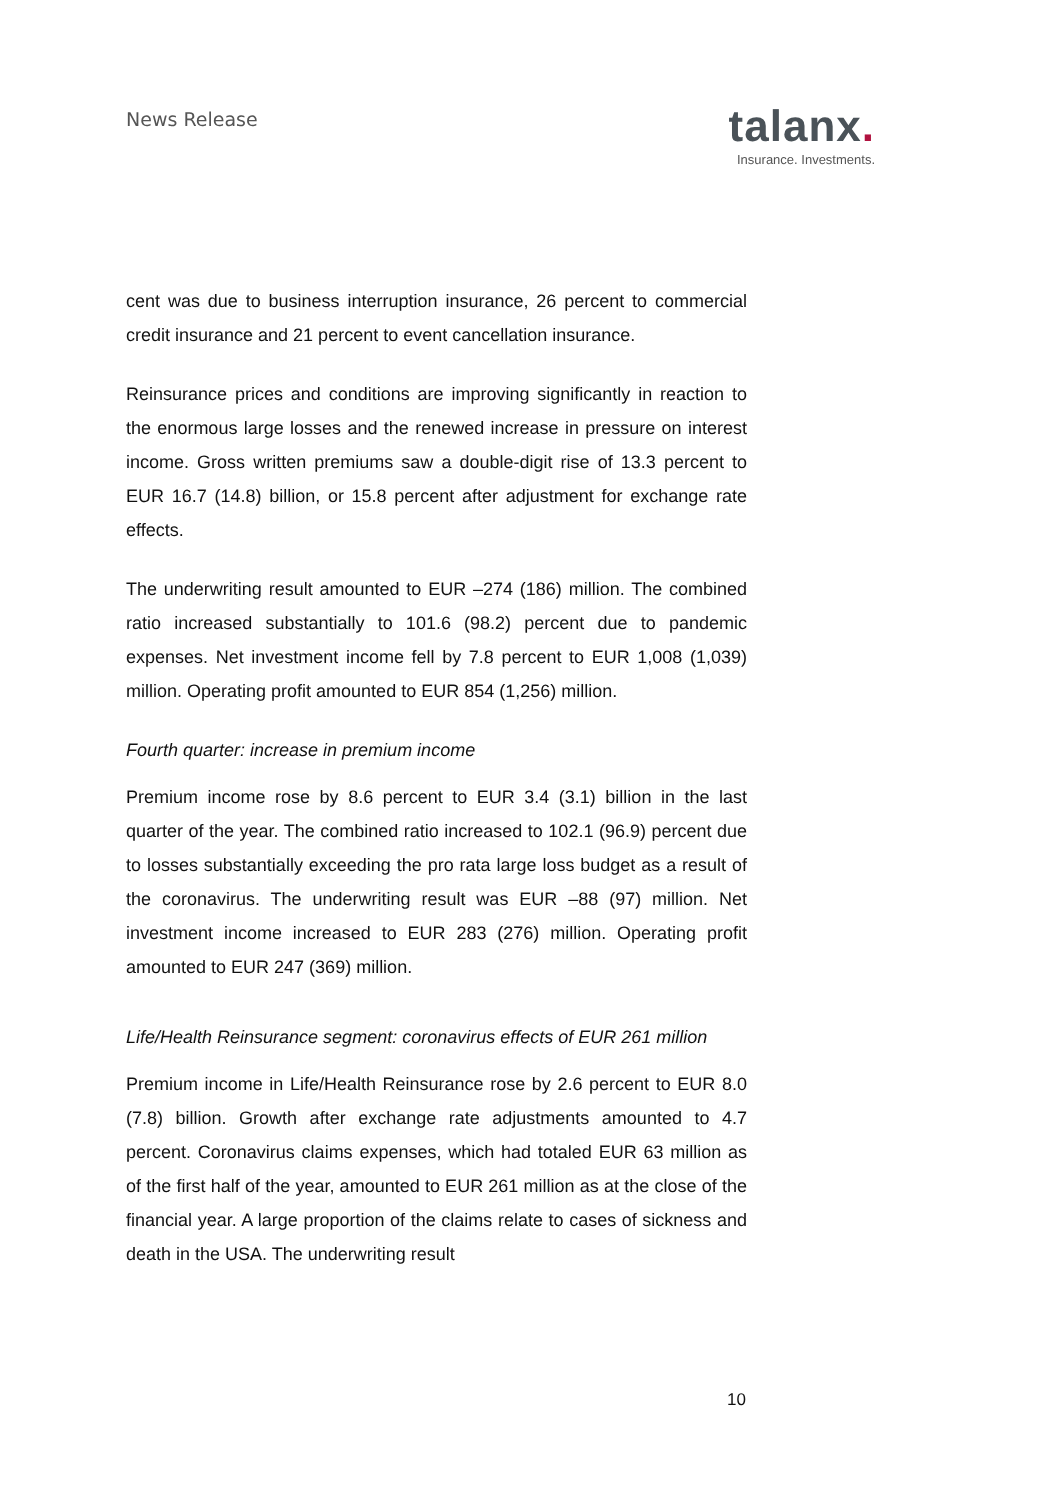News Release
talanx.
Insurance. Investments.
cent was due to business interruption insurance, 26 percent to commercial credit insurance and 21 percent to event cancellation insurance.
Reinsurance prices and conditions are improving significantly in reaction to the enormous large losses and the renewed increase in pressure on interest income. Gross written premiums saw a double-digit rise of 13.3 percent to EUR 16.7 (14.8) billion, or 15.8 percent after adjustment for exchange rate effects.
The underwriting result amounted to EUR –274 (186) million. The combined ratio increased substantially to 101.6 (98.2) percent due to pandemic expenses. Net investment income fell by 7.8 percent to EUR 1,008 (1,039) million. Operating profit amounted to EUR 854 (1,256) million.
Fourth quarter: increase in premium income
Premium income rose by 8.6 percent to EUR 3.4 (3.1) billion in the last quarter of the year. The combined ratio increased to 102.1 (96.9) percent due to losses substantially exceeding the pro rata large loss budget as a result of the coronavirus. The underwriting result was EUR –88 (97) million. Net investment income increased to EUR 283 (276) million. Operating profit amounted to EUR 247 (369) million.
Life/Health Reinsurance segment: coronavirus effects of EUR 261 million
Premium income in Life/Health Reinsurance rose by 2.6 percent to EUR 8.0 (7.8) billion. Growth after exchange rate adjustments amounted to 4.7 percent. Coronavirus claims expenses, which had totaled EUR 63 million as of the first half of the year, amounted to EUR 261 million as at the close of the financial year. A large proportion of the claims relate to cases of sickness and death in the USA. The underwriting result
10